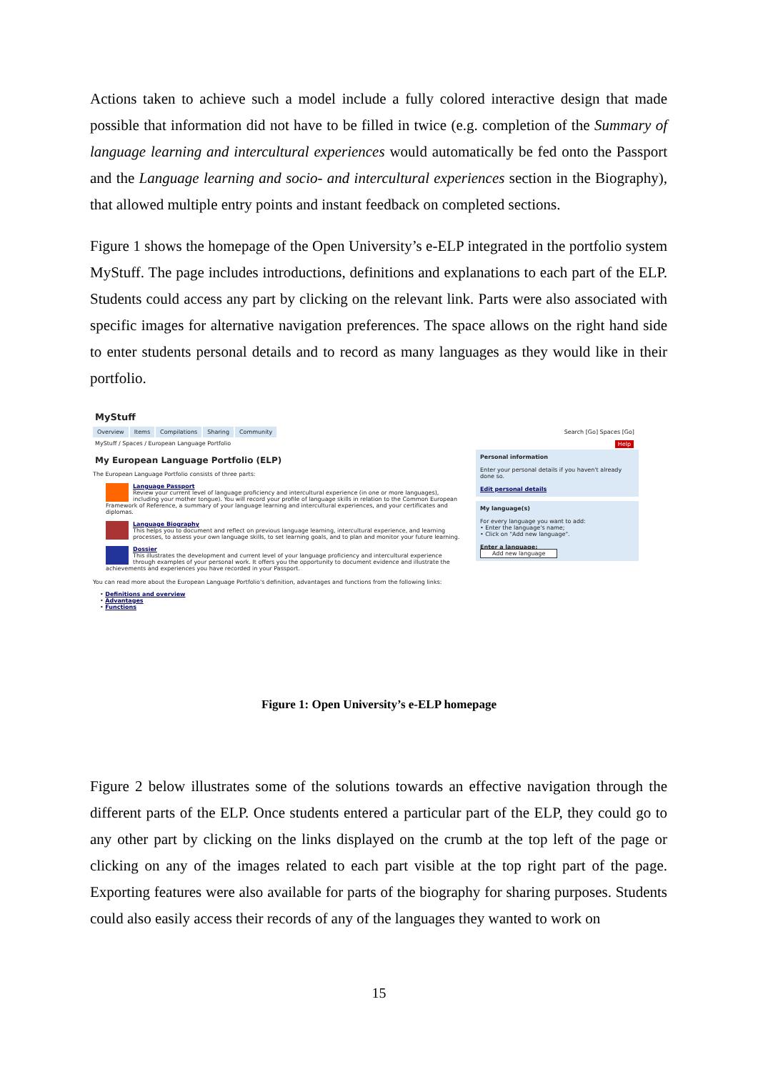Actions taken to achieve such a model include a fully colored interactive design that made possible that information did not have to be filled in twice (e.g. completion of the Summary of language learning and intercultural experiences would automatically be fed onto the Passport and the Language learning and socio- and intercultural experiences section in the Biography), that allowed multiple entry points and instant feedback on completed sections.
Figure 1 shows the homepage of the Open University’s e-ELP integrated in the portfolio system MyStuff. The page includes introductions, definitions and explanations to each part of the ELP. Students could access any part by clicking on the relevant link. Parts were also associated with specific images for alternative navigation preferences. The space allows on the right hand side to enter students personal details and to record as many languages as they would like in their portfolio.
MyStuff
Overview Items Compilations Sharing Community Search [Go] Spaces [Go]
MyStuff / Spaces / European Language Portfolio Help
My European Language Portfolio (ELP)
The European Language Portfolio consists of three parts:
Language Passport
Review your current level of language proficiency and intercultural experience (in one or more languages), including your mother tongue). You will record your profile of language skills in relation to the Common European Framework of Reference, a summary of your language learning and intercultural experiences, and your certificates and diplomas.
Language Biography
This helps you to document and reflect on previous language learning, intercultural experience, and learning processes, to assess your own language skills, to set learning goals, and to plan and monitor your future learning.
Dossier
This illustrates the development and current level of your language proficiency and intercultural experience through examples of your personal work. It offers you the opportunity to document evidence and illustrate the achievements and experiences you have recorded in your Passport.
You can read more about the European Language Portfolio's definition, advantages and functions from the following links:
• Definitions and overview
• Advantages
• Functions
Personal information
Enter your personal details if you haven't already done so.
Edit personal details
My language(s)
For every language you want to add:
• Enter the language's name;
• Click on "Add new language".
Enter a language: ______
Add new language
Figure 1: Open University’s e-ELP homepage
Figure 2 below illustrates some of the solutions towards an effective navigation through the different parts of the ELP. Once students entered a particular part of the ELP, they could go to any other part by clicking on the links displayed on the crumb at the top left of the page or clicking on any of the images related to each part visible at the top right part of the page. Exporting features were also available for parts of the biography for sharing purposes. Students could also easily access their records of any of the languages they wanted to work on
15